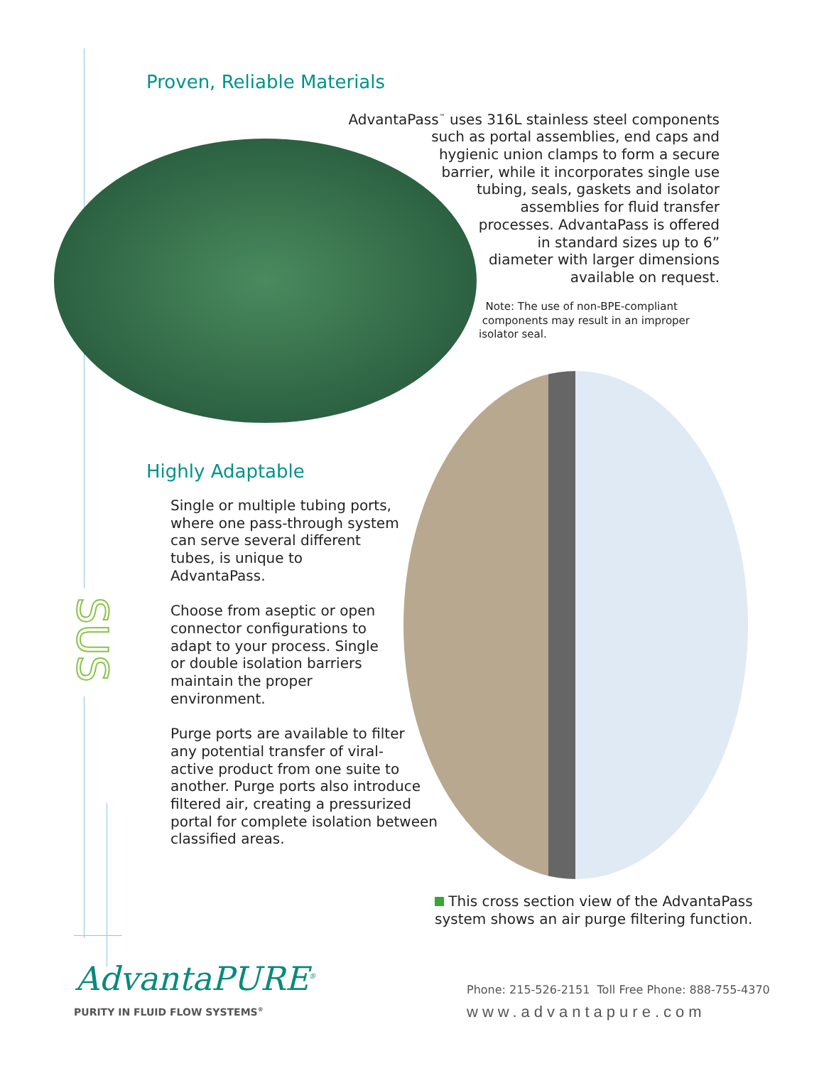Proven, Reliable Materials
AdvantaPass<sup>™</sup> uses 316L stainless steel components
such as portal assemblies, end caps and
hygienic union clamps to form a secure
barrier, while it incorporates single use
tubing, seals, gaskets and isolator
assemblies for fluid transfer
processes. AdvantaPass is offered
in standard sizes up to 6”
diameter with larger dimensions
available on request.
Note: The use of non-BPE-compliant
components may result in an improper
isolator seal.
Highly Adaptable
Single or multiple tubing ports,
where one pass-through system
can serve several different
tubes, is unique to
AdvantaPass.
Choose from aseptic or open
connector configurations to
adapt to your process. Single
or double isolation barriers
maintain the proper
environment.
Purge ports are available to filter
any potential transfer of viral-
active product from one suite to
another. Purge ports also introduce
filtered air, creating a pressurized
portal for complete isolation between
classified areas.
SUS
This cross section view of the AdvantaPass
system shows an air purge filtering function.
AdvantaPURE<sup>®</sup>
PURITY IN FLUID FLOW SYSTEMS<sup>®</sup>
Phone: 215-526-2151 Toll Free Phone: 888-755-4370
www.advantapure.com